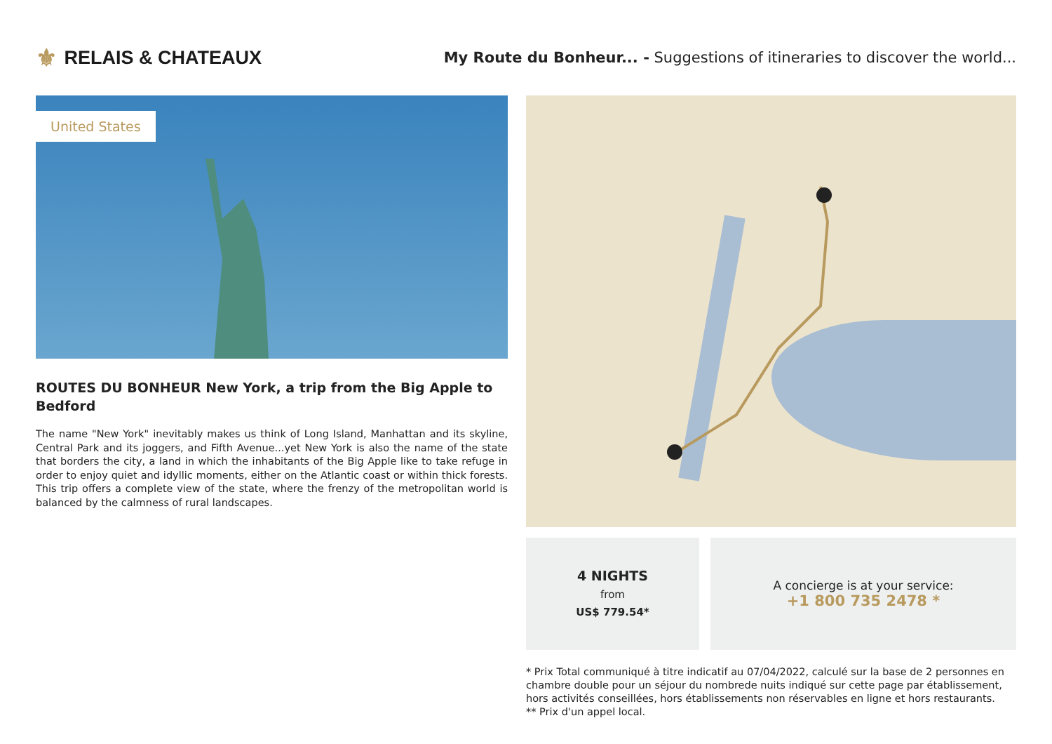⚜ RELAIS & CHATEAUX
My Route du Bonheur... - Suggestions of itineraries to discover the world...
United States
ROUTES DU BONHEUR New York, a trip from the Big Apple to Bedford
The name "New York" inevitably makes us think of Long Island, Manhattan and its skyline, Central Park and its joggers, and Fifth Avenue...yet New York is also the name of the state that borders the city, a land in which the inhabitants of the Big Apple like to take refuge in order to enjoy quiet and idyllic moments, either on the Atlantic coast or within thick forests. This trip offers a complete view of the state, where the frenzy of the metropolitan world is balanced by the calmness of rural landscapes.
4 NIGHTS
from
US$ 779.54*
A concierge is at your service:
+1 800 735 2478 *
* Prix Total communiqué à titre indicatif au 07/04/2022, calculé sur la base de 2 personnes en chambre double pour un séjour du nombrede nuits indiqué sur cette page par établissement, hors activités conseillées, hors établissements non réservables en ligne et hors restaurants.
** Prix d'un appel local.